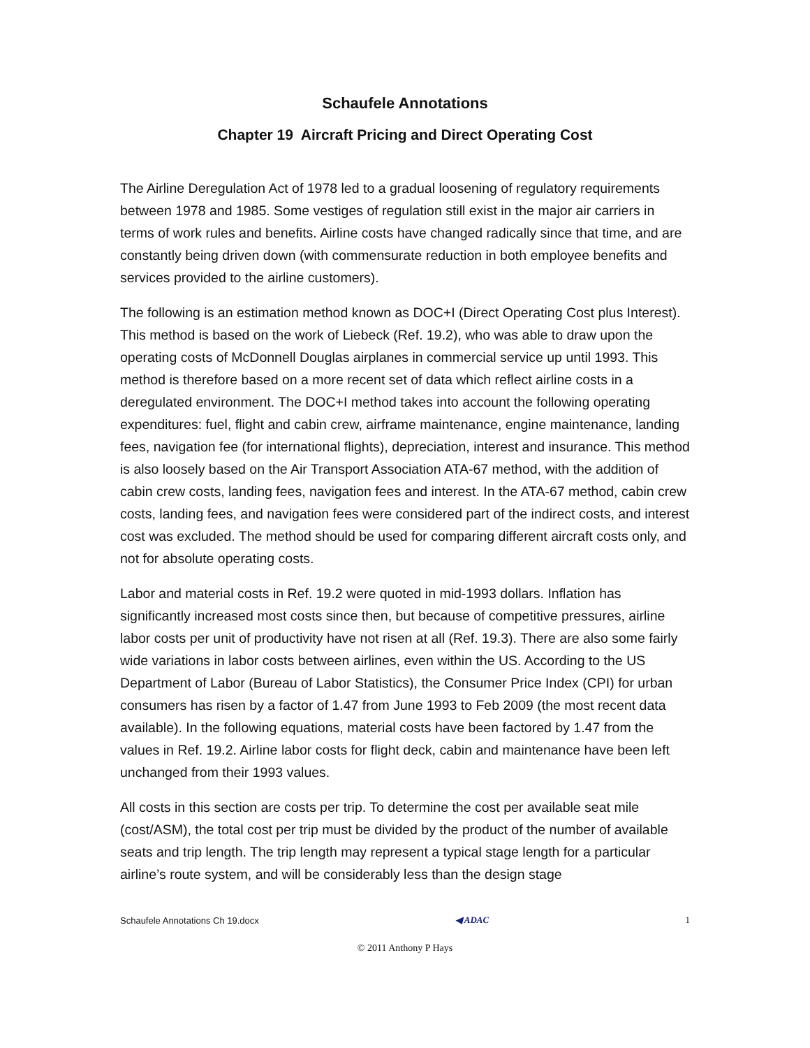Schaufele Annotations
Chapter 19 Aircraft Pricing and Direct Operating Cost
The Airline Deregulation Act of 1978 led to a gradual loosening of regulatory requirements between 1978 and 1985. Some vestiges of regulation still exist in the major air carriers in terms of work rules and benefits. Airline costs have changed radically since that time, and are constantly being driven down (with commensurate reduction in both employee benefits and services provided to the airline customers).
The following is an estimation method known as DOC+I (Direct Operating Cost plus Interest). This method is based on the work of Liebeck (Ref. 19.2), who was able to draw upon the operating costs of McDonnell Douglas airplanes in commercial service up until 1993. This method is therefore based on a more recent set of data which reflect airline costs in a deregulated environment. The DOC+I method takes into account the following operating expenditures: fuel, flight and cabin crew, airframe maintenance, engine maintenance, landing fees, navigation fee (for international flights), depreciation, interest and insurance. This method is also loosely based on the Air Transport Association ATA-67 method, with the addition of cabin crew costs, landing fees, navigation fees and interest. In the ATA-67 method, cabin crew costs, landing fees, and navigation fees were considered part of the indirect costs, and interest cost was excluded. The method should be used for comparing different aircraft costs only, and not for absolute operating costs.
Labor and material costs in Ref. 19.2 were quoted in mid-1993 dollars. Inflation has significantly increased most costs since then, but because of competitive pressures, airline labor costs per unit of productivity have not risen at all (Ref. 19.3). There are also some fairly wide variations in labor costs between airlines, even within the US. According to the US Department of Labor (Bureau of Labor Statistics), the Consumer Price Index (CPI) for urban consumers has risen by a factor of 1.47 from June 1993 to Feb 2009 (the most recent data available). In the following equations, material costs have been factored by 1.47 from the values in Ref. 19.2. Airline labor costs for flight deck, cabin and maintenance have been left unchanged from their 1993 values.
All costs in this section are costs per trip. To determine the cost per available seat mile (cost/ASM), the total cost per trip must be divided by the product of the number of available seats and trip length. The trip length may represent a typical stage length for a particular airline’s route system, and will be considerably less than the design stage
Schaufele Annotations Ch 19.docx ◀ ADAC 1
© 2011 Anthony P Hays